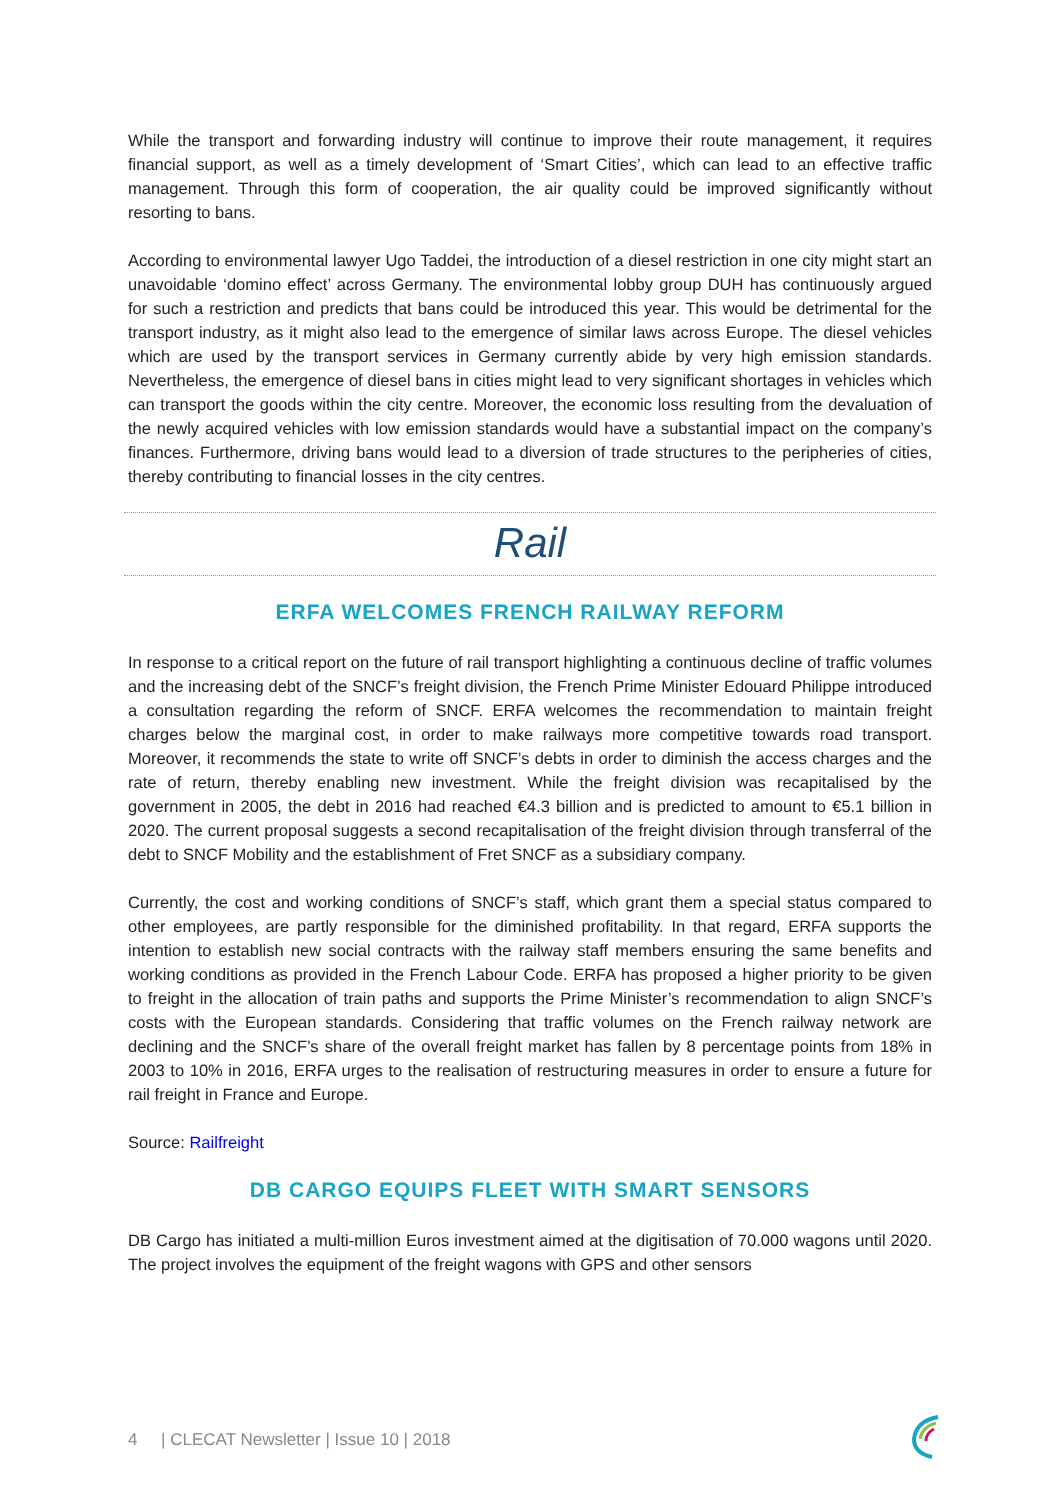While the transport and forwarding industry will continue to improve their route management, it requires financial support, as well as a timely development of ‘Smart Cities’, which can lead to an effective traffic management. Through this form of cooperation, the air quality could be improved significantly without resorting to bans.
According to environmental lawyer Ugo Taddei, the introduction of a diesel restriction in one city might start an unavoidable ‘domino effect’ across Germany. The environmental lobby group DUH has continuously argued for such a restriction and predicts that bans could be introduced this year. This would be detrimental for the transport industry, as it might also lead to the emergence of similar laws across Europe. The diesel vehicles which are used by the transport services in Germany currently abide by very high emission standards. Nevertheless, the emergence of diesel bans in cities might lead to very significant shortages in vehicles which can transport the goods within the city centre. Moreover, the economic loss resulting from the devaluation of the newly acquired vehicles with low emission standards would have a substantial impact on the company’s finances. Furthermore, driving bans would lead to a diversion of trade structures to the peripheries of cities, thereby contributing to financial losses in the city centres.
Rail
ERFA WELCOMES FRENCH RAILWAY REFORM
In response to a critical report on the future of rail transport highlighting a continuous decline of traffic volumes and the increasing debt of the SNCF’s freight division, the French Prime Minister Edouard Philippe introduced a consultation regarding the reform of SNCF. ERFA welcomes the recommendation to maintain freight charges below the marginal cost, in order to make railways more competitive towards road transport. Moreover, it recommends the state to write off SNCF’s debts in order to diminish the access charges and the rate of return, thereby enabling new investment. While the freight division was recapitalised by the government in 2005, the debt in 2016 had reached €4.3 billion and is predicted to amount to €5.1 billion in 2020. The current proposal suggests a second recapitalisation of the freight division through transferral of the debt to SNCF Mobility and the establishment of Fret SNCF as a subsidiary company.
Currently, the cost and working conditions of SNCF’s staff, which grant them a special status compared to other employees, are partly responsible for the diminished profitability. In that regard, ERFA supports the intention to establish new social contracts with the railway staff members ensuring the same benefits and working conditions as provided in the French Labour Code. ERFA has proposed a higher priority to be given to freight in the allocation of train paths and supports the Prime Minister’s recommendation to align SNCF’s costs with the European standards. Considering that traffic volumes on the French railway network are declining and the SNCF’s share of the overall freight market has fallen by 8 percentage points from 18% in 2003 to 10% in 2016, ERFA urges to the realisation of restructuring measures in order to ensure a future for rail freight in France and Europe.
Source: Railfreight
DB CARGO EQUIPS FLEET WITH SMART SENSORS
DB Cargo has initiated a multi-million Euros investment aimed at the digitisation of 70.000 wagons until 2020. The project involves the equipment of the freight wagons with GPS and other sensors
4 | CLECAT Newsletter | Issue 10 | 2018